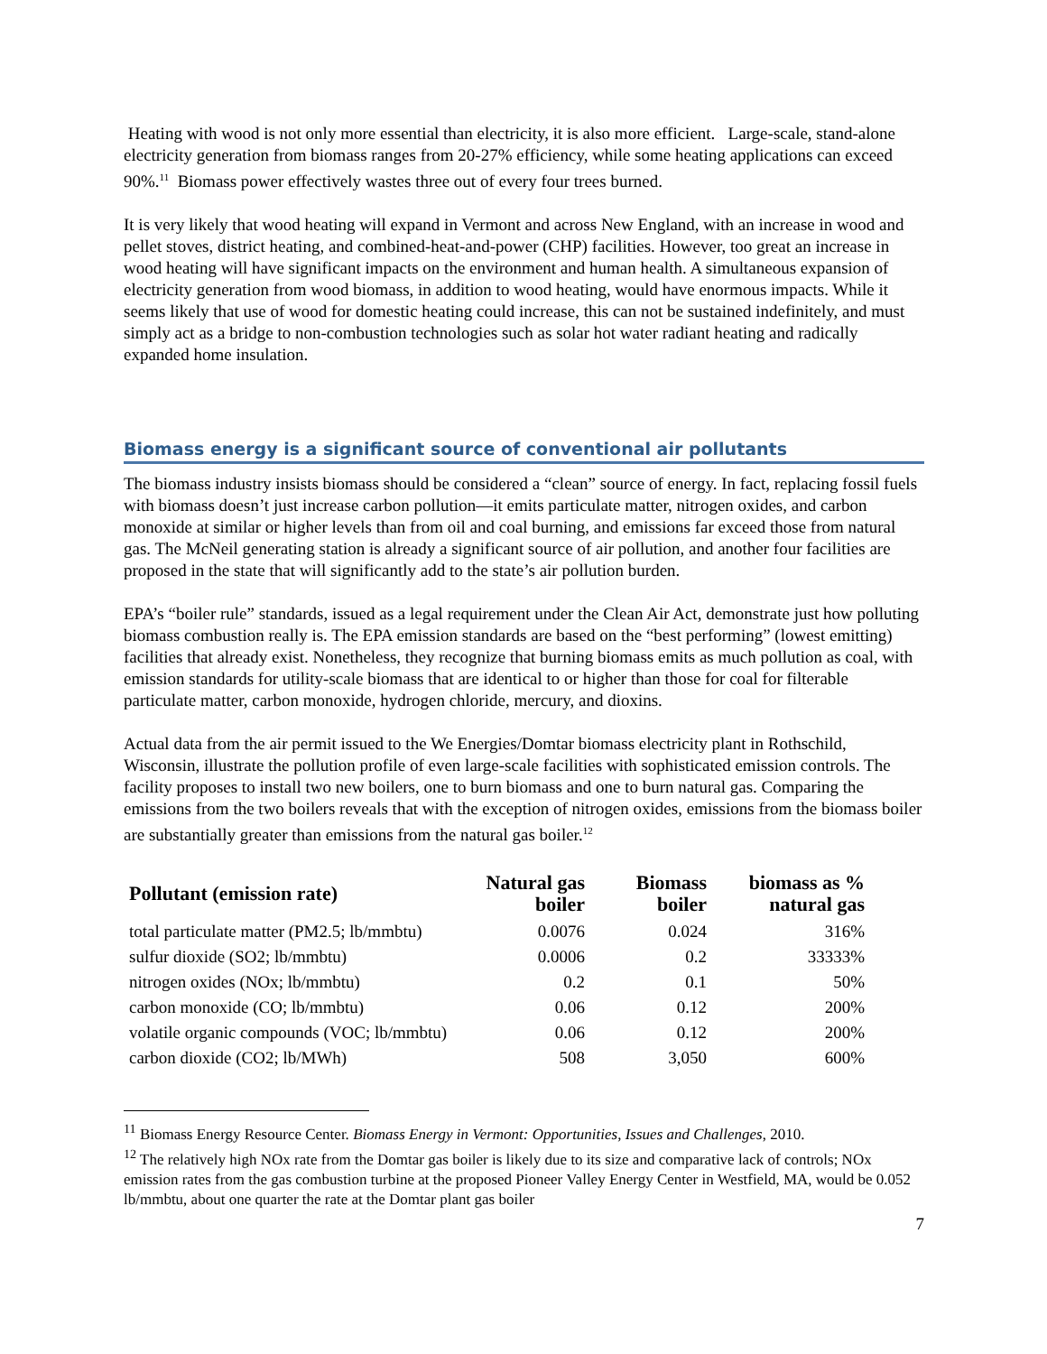Heating with wood is not only more essential than electricity, it is also more efficient. Large-scale, stand-alone electricity generation from biomass ranges from 20-27% efficiency, while some heating applications can exceed 90%.<sup>11</sup> Biomass power effectively wastes three out of every four trees burned.
It is very likely that wood heating will expand in Vermont and across New England, with an increase in wood and pellet stoves, district heating, and combined-heat-and-power (CHP) facilities. However, too great an increase in wood heating will have significant impacts on the environment and human health. A simultaneous expansion of electricity generation from wood biomass, in addition to wood heating, would have enormous impacts. While it seems likely that use of wood for domestic heating could increase, this can not be sustained indefinitely, and must simply act as a bridge to non-combustion technologies such as solar hot water radiant heating and radically expanded home insulation.
Biomass energy is a significant source of conventional air pollutants
The biomass industry insists biomass should be considered a “clean” source of energy. In fact, replacing fossil fuels with biomass doesn’t just increase carbon pollution—it emits particulate matter, nitrogen oxides, and carbon monoxide at similar or higher levels than from oil and coal burning, and emissions far exceed those from natural gas. The McNeil generating station is already a significant source of air pollution, and another four facilities are proposed in the state that will significantly add to the state’s air pollution burden.
EPA’s “boiler rule” standards, issued as a legal requirement under the Clean Air Act, demonstrate just how polluting biomass combustion really is. The EPA emission standards are based on the “best performing” (lowest emitting) facilities that already exist. Nonetheless, they recognize that burning biomass emits as much pollution as coal, with emission standards for utility-scale biomass that are identical to or higher than those for coal for filterable particulate matter, carbon monoxide, hydrogen chloride, mercury, and dioxins.
Actual data from the air permit issued to the We Energies/Domtar biomass electricity plant in Rothschild, Wisconsin, illustrate the pollution profile of even large-scale facilities with sophisticated emission controls. The facility proposes to install two new boilers, one to burn biomass and one to burn natural gas. Comparing the emissions from the two boilers reveals that with the exception of nitrogen oxides, emissions from the biomass boiler are substantially greater than emissions from the natural gas boiler.<sup>12</sup>
| Pollutant (emission rate) | Natural gas boiler | Biomass boiler | biomass as % natural gas |
| --- | --- | --- | --- |
| total particulate matter (PM2.5; lb/mmbtu) | 0.0076 | 0.024 | 316% |
| sulfur dioxide (SO2; lb/mmbtu) | 0.0006 | 0.2 | 33333% |
| nitrogen oxides (NOx; lb/mmbtu) | 0.2 | 0.1 | 50% |
| carbon monoxide (CO; lb/mmbtu) | 0.06 | 0.12 | 200% |
| volatile organic compounds (VOC; lb/mmbtu) | 0.06 | 0.12 | 200% |
| carbon dioxide (CO2; lb/MWh) | 508 | 3,050 | 600% |
<sup>11</sup> Biomass Energy Resource Center. Biomass Energy in Vermont: Opportunities, Issues and Challenges, 2010.
<sup>12</sup> The relatively high NOx rate from the Domtar gas boiler is likely due to its size and comparative lack of controls; NOx emission rates from the gas combustion turbine at the proposed Pioneer Valley Energy Center in Westfield, MA, would be 0.052 lb/mmbtu, about one quarter the rate at the Domtar plant gas boiler
7